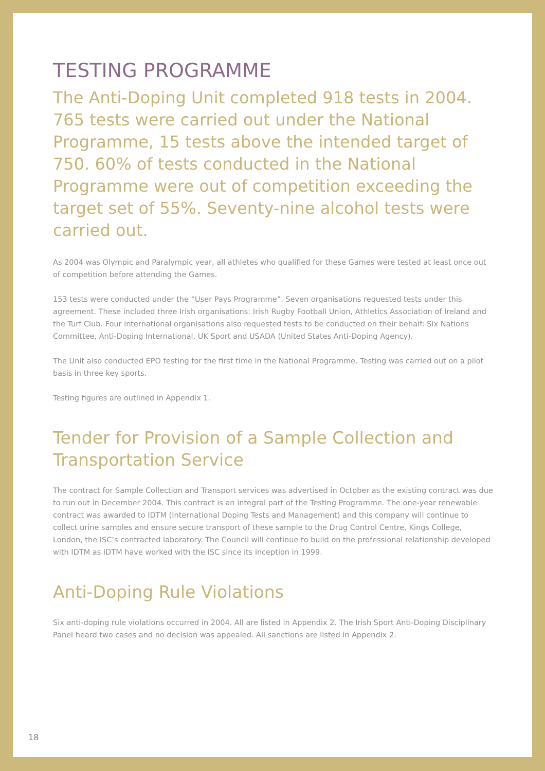TESTING PROGRAMME
The Anti-Doping Unit completed 918 tests in 2004. 765 tests were carried out under the National Programme, 15 tests above the intended target of 750. 60% of tests conducted in the National Programme were out of competition exceeding the target set of 55%. Seventy-nine alcohol tests were carried out.
As 2004 was Olympic and Paralympic year, all athletes who qualified for these Games were tested at least once out of competition before attending the Games.
153 tests were conducted under the “User Pays Programme”. Seven organisations requested tests under this agreement. These included three Irish organisations: Irish Rugby Football Union, Athletics Association of Ireland and the Turf Club. Four international organisations also requested tests to be conducted on their behalf: Six Nations Committee, Anti-Doping International, UK Sport and USADA (United States Anti-Doping Agency).
The Unit also conducted EPO testing for the first time in the National Programme. Testing was carried out on a pilot basis in three key sports.
Testing figures are outlined in Appendix 1.
Tender for Provision of a Sample Collection and Transportation Service
The contract for Sample Collection and Transport services was advertised in October as the existing contract was due to run out in December 2004. This contract is an integral part of the Testing Programme. The one-year renewable contract was awarded to IDTM (International Doping Tests and Management) and this company will continue to collect urine samples and ensure secure transport of these sample to the Drug Control Centre, Kings College, London, the ISC’s contracted laboratory. The Council will continue to build on the professional relationship developed with IDTM as IDTM have worked with the ISC since its inception in 1999.
Anti-Doping Rule Violations
Six anti-doping rule violations occurred in 2004. All are listed in Appendix 2. The Irish Sport Anti-Doping Disciplinary Panel heard two cases and no decision was appealed. All sanctions are listed in Appendix 2.
18